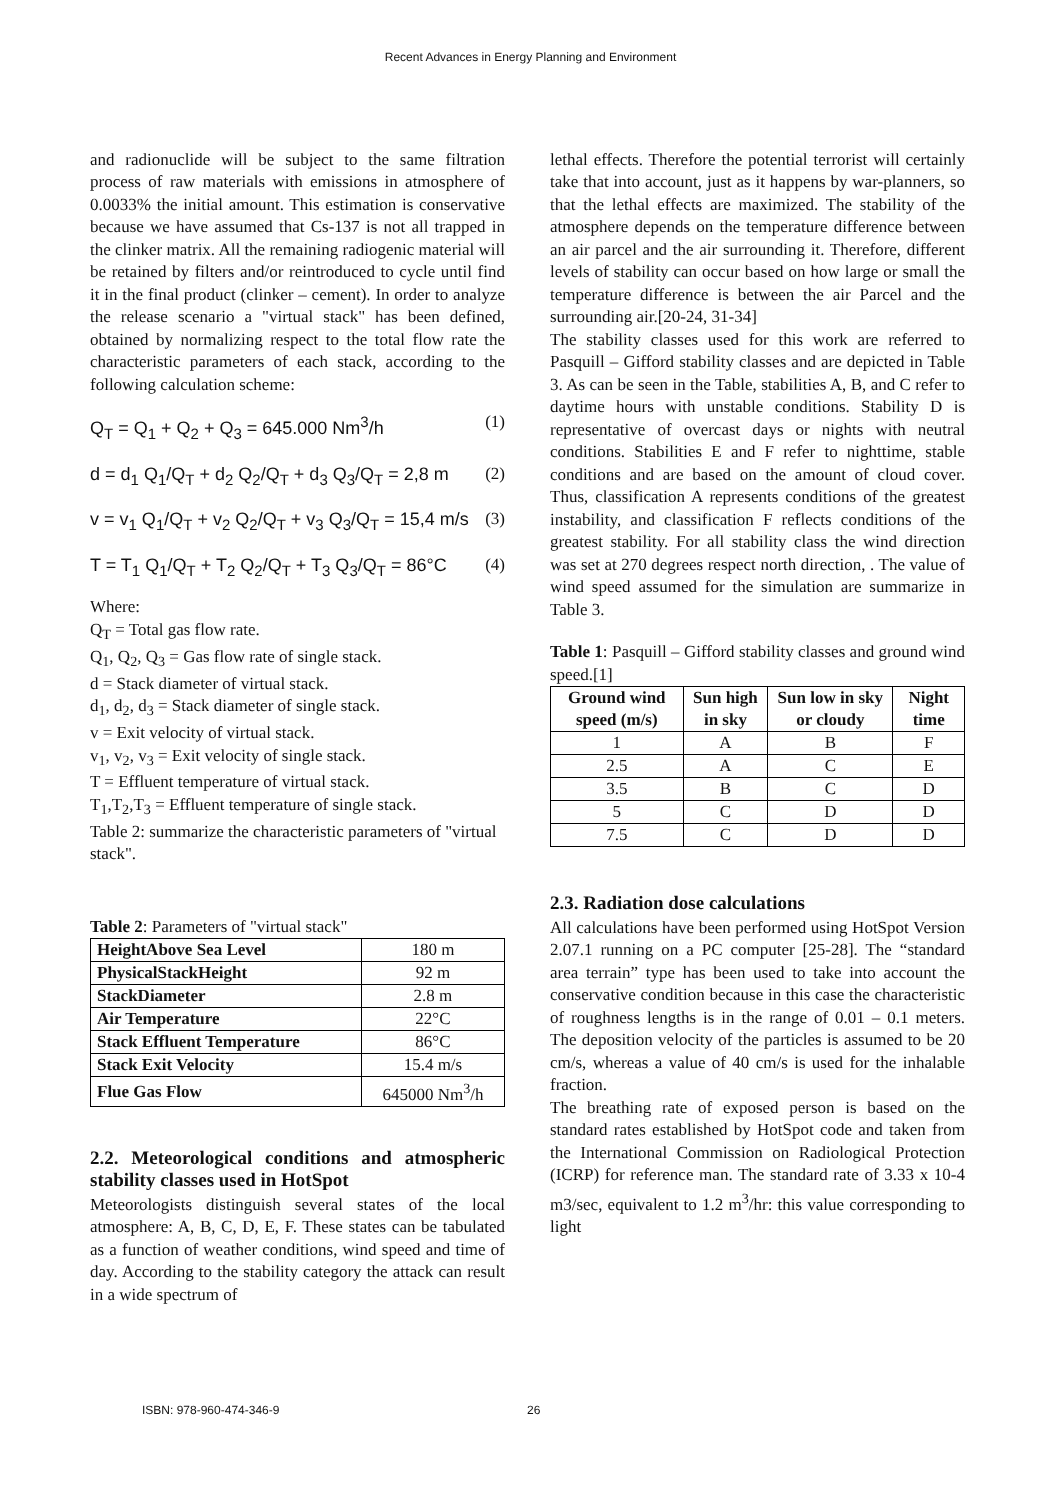Recent Advances in Energy Planning and Environment
and radionuclide will be subject to the same filtration process of raw materials with emissions in atmosphere of 0.0033% the initial amount. This estimation is conservative because we have assumed that Cs-137 is not all trapped in the clinker matrix. All the remaining radiogenic material will be retained by filters and/or reintroduced to cycle until find it in the final product (clinker – cement). In order to analyze the release scenario a "virtual stack" has been defined, obtained by normalizing respect to the total flow rate the characteristic parameters of each stack, according to the following calculation scheme:
Q<sub>T</sub> = Q<sub>1</sub> + Q<sub>2</sub> + Q<sub>3</sub> = 645.000 Nm<sup>3</sup>/h (1)
d = d<sub>1</sub> Q<sub>1</sub>/Q<sub>T</sub> + d<sub>2</sub> Q<sub>2</sub>/Q<sub>T</sub> + d<sub>3</sub> Q<sub>3</sub>/Q<sub>T</sub> = 2,8 m (2)
v = v<sub>1</sub> Q<sub>1</sub>/Q<sub>T</sub> + v<sub>2</sub> Q<sub>2</sub>/Q<sub>T</sub> + v<sub>3</sub> Q<sub>3</sub>/Q<sub>T</sub> = 15,4 m/s (3)
T = T<sub>1</sub> Q<sub>1</sub>/Q<sub>T</sub> + T<sub>2</sub> Q<sub>2</sub>/Q<sub>T</sub> + T<sub>3</sub> Q<sub>3</sub>/Q<sub>T</sub> = 86°C (4)
Where:
Q<sub>T</sub> = Total gas flow rate.
Q<sub>1</sub>, Q<sub>2</sub>, Q<sub>3</sub> = Gas flow rate of single stack.
d = Stack diameter of virtual stack.
d<sub>1</sub>, d<sub>2</sub>, d<sub>3</sub> = Stack diameter of single stack.
v = Exit velocity of virtual stack.
v<sub>1</sub>, v<sub>2</sub>, v<sub>3</sub> = Exit velocity of single stack.
T = Effluent temperature of virtual stack.
T<sub>1</sub>,T<sub>2</sub>,T<sub>3</sub> = Effluent temperature of single stack.
Table 2: summarize the characteristic parameters of "virtual stack".
Table 2: Parameters of "virtual stack"
| HeightAbove Sea Level | 180 m |
| PhysicalStackHeight | 92 m |
| StackDiameter | 2.8 m |
| Air Temperature | 22°C |
| Stack Effluent Temperature | 86°C |
| Stack Exit Velocity | 15.4 m/s |
| Flue Gas Flow | 645000 Nm<sup>3</sup>/h |
2.2. Meteorological conditions and atmospheric stability classes used in HotSpot
Meteorologists distinguish several states of the local atmosphere: A, B, C, D, E, F. These states can be tabulated as a function of weather conditions, wind speed and time of day. According to the stability category the attack can result in a wide spectrum of
lethal effects. Therefore the potential terrorist will certainly take that into account, just as it happens by war-planners, so that the lethal effects are maximized. The stability of the atmosphere depends on the temperature difference between an air parcel and the air surrounding it. Therefore, different levels of stability can occur based on how large or small the temperature difference is between the air Parcel and the surrounding air.[20-24, 31-34]
The stability classes used for this work are referred to Pasquill – Gifford stability classes and are depicted in Table 3. As can be seen in the Table, stabilities A, B, and C refer to daytime hours with unstable conditions. Stability D is representative of overcast days or nights with neutral conditions. Stabilities E and F refer to nighttime, stable conditions and are based on the amount of cloud cover. Thus, classification A represents conditions of the greatest instability, and classification F reflects conditions of the greatest stability. For all stability class the wind direction was set at 270 degrees respect north direction, . The value of wind speed assumed for the simulation are summarize in Table 3.
Table 1: Pasquill – Gifford stability classes and ground wind speed.[1]
| Ground wind speed (m/s) | Sun high in sky | Sun low in sky or cloudy | Night time |
| --- | --- | --- | --- |
| 1 | A | B | F |
| 2.5 | A | C | E |
| 3.5 | B | C | D |
| 5 | C | D | D |
| 7.5 | C | D | D |
2.3. Radiation dose calculations
All calculations have been performed using HotSpot Version 2.07.1 running on a PC computer [25-28]. The “standard area terrain” type has been used to take into account the conservative condition because in this case the characteristic of roughness lengths is in the range of 0.01 – 0.1 meters. The deposition velocity of the particles is assumed to be 20 cm/s, whereas a value of 40 cm/s is used for the inhalable fraction.
The breathing rate of exposed person is based on the standard rates established by HotSpot code and taken from the International Commission on Radiological Protection (ICRP) for reference man. The standard rate of 3.33 x 10-4 m3/sec, equivalent to 1.2 m<sup>3</sup>/hr: this value corresponding to light
ISBN: 978-960-474-346-9 26